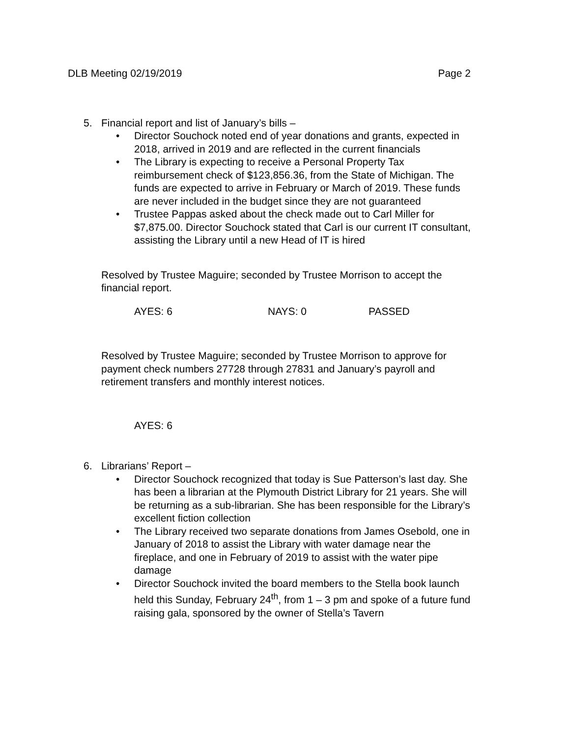DLB Meeting 02/19/2019 Page 2
5. Financial report and list of January’s bills –
• Director Souchock noted end of year donations and grants, expected in 2018, arrived in 2019 and are reflected in the current financials
• The Library is expecting to receive a Personal Property Tax reimbursement check of $123,856.36, from the State of Michigan. The funds are expected to arrive in February or March of 2019. These funds are never included in the budget since they are not guaranteed
• Trustee Pappas asked about the check made out to Carl Miller for $7,875.00. Director Souchock stated that Carl is our current IT consultant, assisting the Library until a new Head of IT is hired
Resolved by Trustee Maguire; seconded by Trustee Morrison to accept the financial report.
AYES: 6 NAYS: 0 PASSED
Resolved by Trustee Maguire; seconded by Trustee Morrison to approve for payment check numbers 27728 through 27831 and January’s payroll and retirement transfers and monthly interest notices.
AYES: 6
6. Librarians’ Report –
• Director Souchock recognized that today is Sue Patterson’s last day. She has been a librarian at the Plymouth District Library for 21 years. She will be returning as a sub-librarian. She has been responsible for the Library’s excellent fiction collection
• The Library received two separate donations from James Osebold, one in January of 2018 to assist the Library with water damage near the fireplace, and one in February of 2019 to assist with the water pipe damage
• Director Souchock invited the board members to the Stella book launch held this Sunday, February 24<sup>th</sup>, from 1 – 3 pm and spoke of a future fund raising gala, sponsored by the owner of Stella’s Tavern